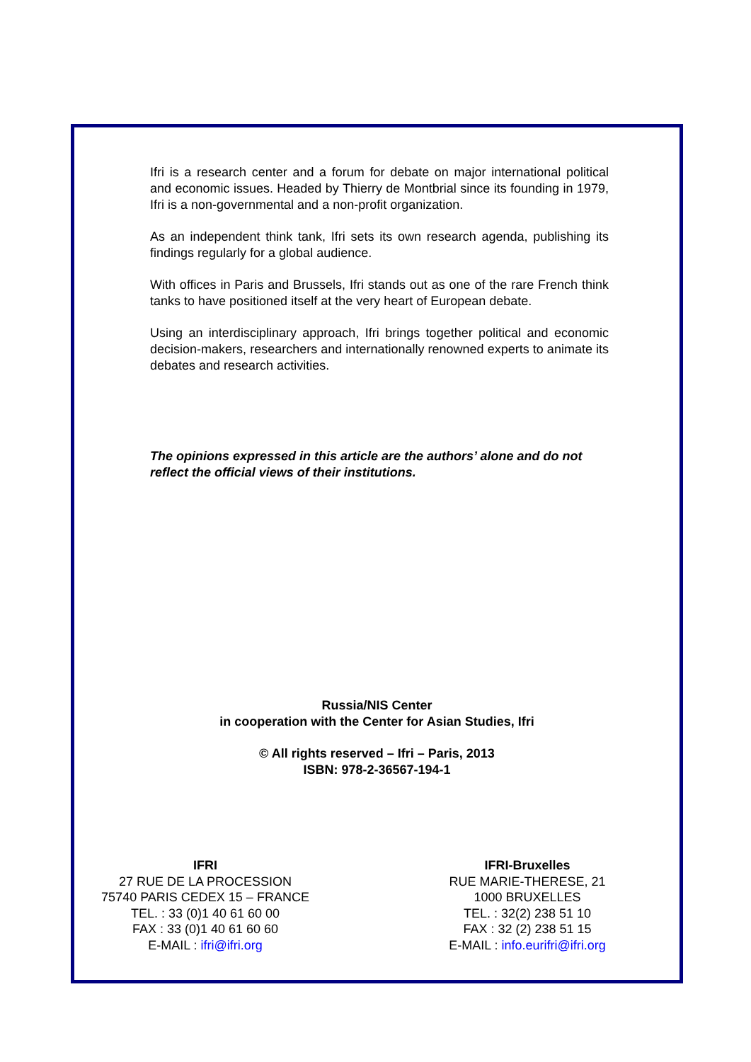Ifri is a research center and a forum for debate on major international political and economic issues. Headed by Thierry de Montbrial since its founding in 1979, Ifri is a non-governmental and a non-profit organization.
As an independent think tank, Ifri sets its own research agenda, publishing its findings regularly for a global audience.
With offices in Paris and Brussels, Ifri stands out as one of the rare French think tanks to have positioned itself at the very heart of European debate.
Using an interdisciplinary approach, Ifri brings together political and economic decision-makers, researchers and internationally renowned experts to animate its debates and research activities.
The opinions expressed in this article are the authors’ alone and do not reflect the official views of their institutions.
Russia/NIS Center
in cooperation with the Center for Asian Studies, Ifri
© All rights reserved – Ifri – Paris, 2013
ISBN: 978-2-36567-194-1
IFRI
27 RUE DE LA PROCESSION
75740 PARIS CEDEX 15 – FRANCE
TEL. : 33 (0)1 40 61 60 00
FAX : 33 (0)1 40 61 60 60
E-MAIL : ifri@ifri.org
IFRI-Bruxelles
RUE MARIE-THERESE, 21
1000 BRUXELLES
TEL. : 32(2) 238 51 10
FAX : 32 (2) 238 51 15
E-MAIL : info.eurifri@ifri.org